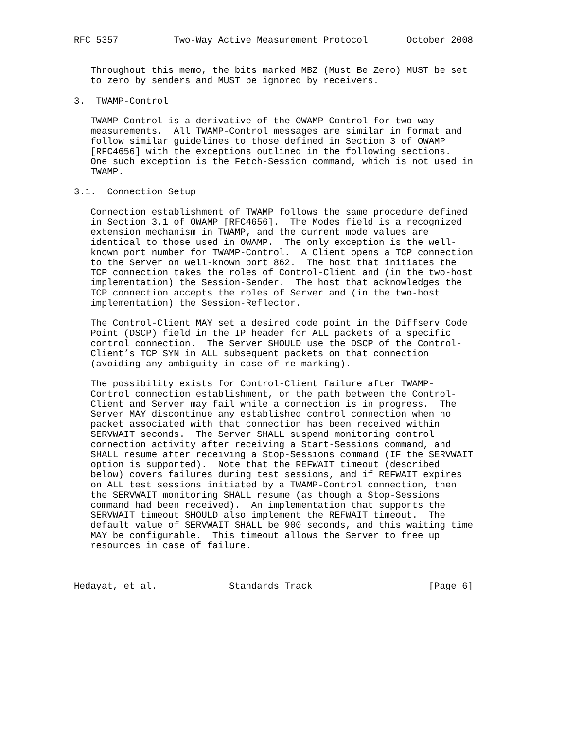RFC 5357          Two-Way Active Measurement Protocol       October 2008


   Throughout this memo, the bits marked MBZ (Must Be Zero) MUST be set
   to zero by senders and MUST be ignored by receivers.

3.  TWAMP-Control

   TWAMP-Control is a derivative of the OWAMP-Control for two-way
   measurements.  All TWAMP-Control messages are similar in format and
   follow similar guidelines to those defined in Section 3 of OWAMP
   [RFC4656] with the exceptions outlined in the following sections.
   One such exception is the Fetch-Session command, which is not used in
   TWAMP.

3.1.  Connection Setup

   Connection establishment of TWAMP follows the same procedure defined
   in Section 3.1 of OWAMP [RFC4656].  The Modes field is a recognized
   extension mechanism in TWAMP, and the current mode values are
   identical to those used in OWAMP.  The only exception is the well-
   known port number for TWAMP-Control.  A Client opens a TCP connection
   to the Server on well-known port 862.  The host that initiates the
   TCP connection takes the roles of Control-Client and (in the two-host
   implementation) the Session-Sender.  The host that acknowledges the
   TCP connection accepts the roles of Server and (in the two-host
   implementation) the Session-Reflector.

   The Control-Client MAY set a desired code point in the Diffserv Code
   Point (DSCP) field in the IP header for ALL packets of a specific
   control connection.  The Server SHOULD use the DSCP of the Control-
   Client’s TCP SYN in ALL subsequent packets on that connection
   (avoiding any ambiguity in case of re-marking).

   The possibility exists for Control-Client failure after TWAMP-
   Control connection establishment, or the path between the Control-
   Client and Server may fail while a connection is in progress.  The
   Server MAY discontinue any established control connection when no
   packet associated with that connection has been received within
   SERVWAIT seconds.  The Server SHALL suspend monitoring control
   connection activity after receiving a Start-Sessions command, and
   SHALL resume after receiving a Stop-Sessions command (IF the SERVWAIT
   option is supported).  Note that the REFWAIT timeout (described
   below) covers failures during test sessions, and if REFWAIT expires
   on ALL test sessions initiated by a TWAMP-Control connection, then
   the SERVWAIT monitoring SHALL resume (as though a Stop-Sessions
   command had been received).  An implementation that supports the
   SERVWAIT timeout SHOULD also implement the REFWAIT timeout.  The
   default value of SERVWAIT SHALL be 900 seconds, and this waiting time
   MAY be configurable.  This timeout allows the Server to free up
   resources in case of failure.



Hedayat, et al.             Standards Track                     [Page 6]